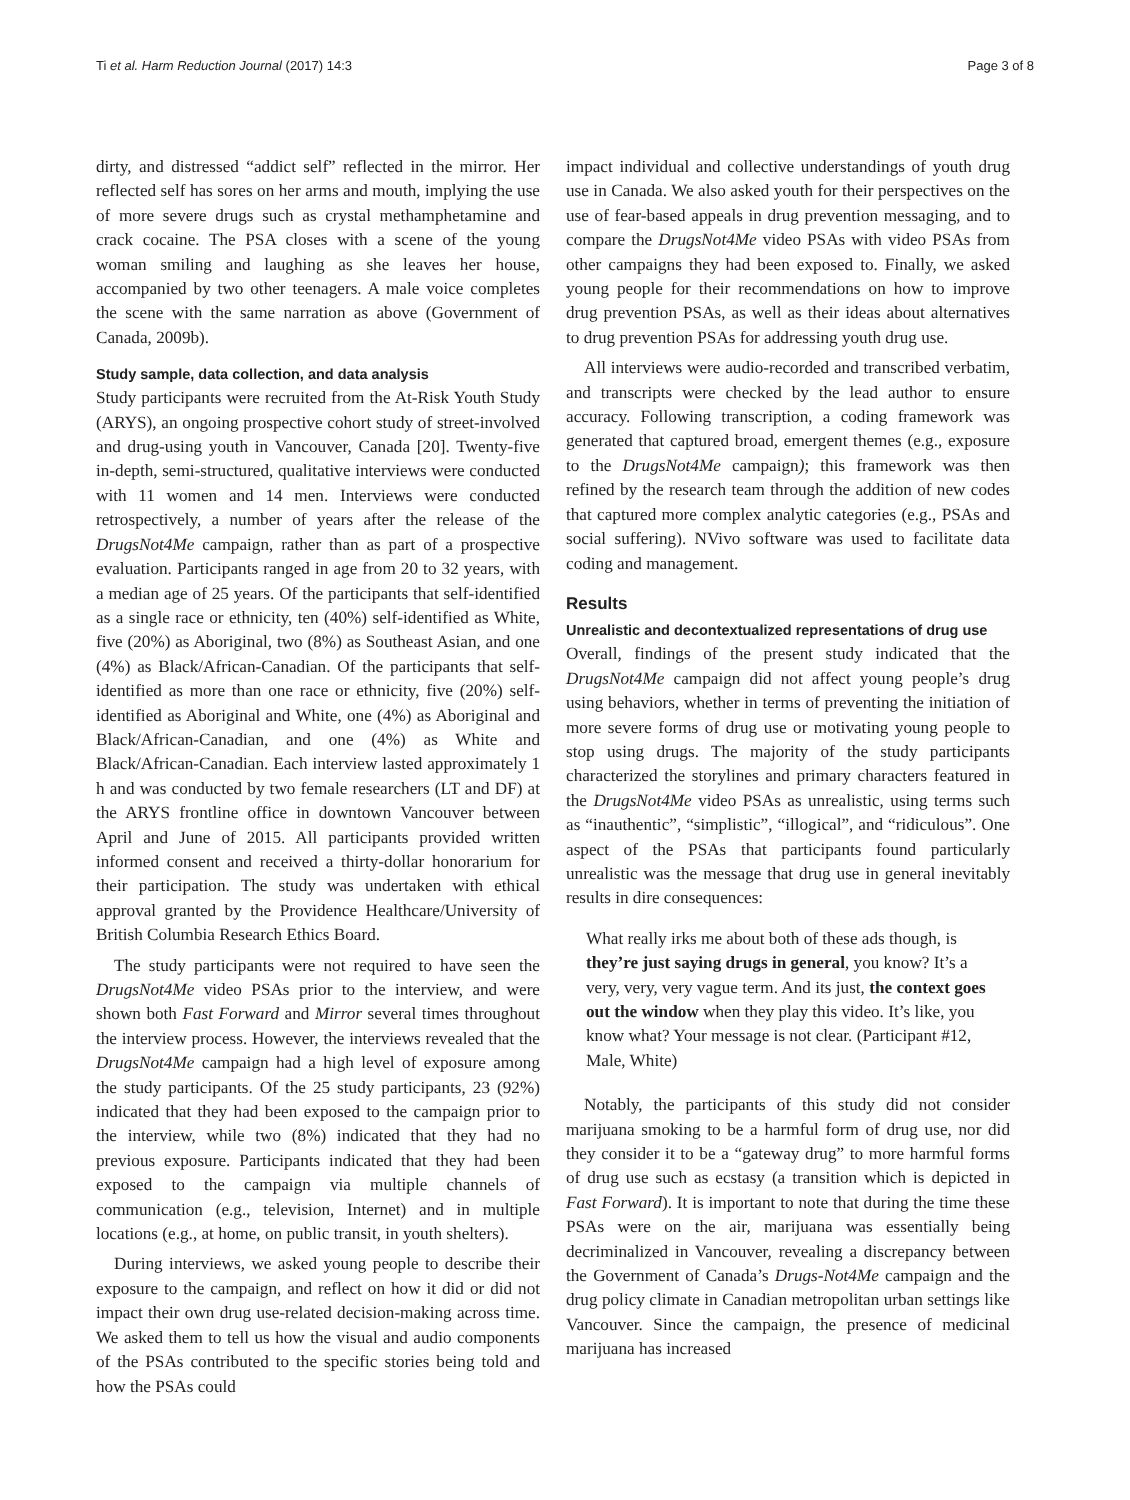Ti et al. Harm Reduction Journal (2017) 14:3 Page 3 of 8
dirty, and distressed “addict self” reflected in the mirror. Her reflected self has sores on her arms and mouth, implying the use of more severe drugs such as crystal methamphetamine and crack cocaine. The PSA closes with a scene of the young woman smiling and laughing as she leaves her house, accompanied by two other teenagers. A male voice completes the scene with the same narration as above (Government of Canada, 2009b).
Study sample, data collection, and data analysis
Study participants were recruited from the At-Risk Youth Study (ARYS), an ongoing prospective cohort study of street-involved and drug-using youth in Vancouver, Canada [20]. Twenty-five in-depth, semi-structured, qualitative interviews were conducted with 11 women and 14 men. Interviews were conducted retrospectively, a number of years after the release of the DrugsNot4Me campaign, rather than as part of a prospective evaluation. Participants ranged in age from 20 to 32 years, with a median age of 25 years. Of the participants that self-identified as a single race or ethnicity, ten (40%) self-identified as White, five (20%) as Aboriginal, two (8%) as Southeast Asian, and one (4%) as Black/African-Canadian. Of the participants that self-identified as more than one race or ethnicity, five (20%) self-identified as Aboriginal and White, one (4%) as Aboriginal and Black/African-Canadian, and one (4%) as White and Black/African-Canadian. Each interview lasted approximately 1 h and was conducted by two female researchers (LT and DF) at the ARYS frontline office in downtown Vancouver between April and June of 2015. All participants provided written informed consent and received a thirty-dollar honorarium for their participation. The study was undertaken with ethical approval granted by the Providence Healthcare/University of British Columbia Research Ethics Board.
The study participants were not required to have seen the DrugsNot4Me video PSAs prior to the interview, and were shown both Fast Forward and Mirror several times throughout the interview process. However, the interviews revealed that the DrugsNot4Me campaign had a high level of exposure among the study participants. Of the 25 study participants, 23 (92%) indicated that they had been exposed to the campaign prior to the interview, while two (8%) indicated that they had no previous exposure. Participants indicated that they had been exposed to the campaign via multiple channels of communication (e.g., television, Internet) and in multiple locations (e.g., at home, on public transit, in youth shelters).
During interviews, we asked young people to describe their exposure to the campaign, and reflect on how it did or did not impact their own drug use-related decision-making across time. We asked them to tell us how the visual and audio components of the PSAs contributed to the specific stories being told and how the PSAs could
impact individual and collective understandings of youth drug use in Canada. We also asked youth for their perspectives on the use of fear-based appeals in drug prevention messaging, and to compare the DrugsNot4Me video PSAs with video PSAs from other campaigns they had been exposed to. Finally, we asked young people for their recommendations on how to improve drug prevention PSAs, as well as their ideas about alternatives to drug prevention PSAs for addressing youth drug use.
All interviews were audio-recorded and transcribed verbatim, and transcripts were checked by the lead author to ensure accuracy. Following transcription, a coding framework was generated that captured broad, emergent themes (e.g., exposure to the DrugsNot4Me campaign); this framework was then refined by the research team through the addition of new codes that captured more complex analytic categories (e.g., PSAs and social suffering). NVivo software was used to facilitate data coding and management.
Results
Unrealistic and decontextualized representations of drug use
Overall, findings of the present study indicated that the DrugsNot4Me campaign did not affect young people’s drug using behaviors, whether in terms of preventing the initiation of more severe forms of drug use or motivating young people to stop using drugs. The majority of the study participants characterized the storylines and primary characters featured in the DrugsNot4Me video PSAs as unrealistic, using terms such as “inauthentic”, “simplistic”, “illogical”, and “ridiculous”. One aspect of the PSAs that participants found particularly unrealistic was the message that drug use in general inevitably results in dire consequences:
What really irks me about both of these ads though, is they’re just saying drugs in general, you know? It’s a very, very, very vague term. And its just, the context goes out the window when they play this video. It’s like, you know what? Your message is not clear. (Participant #12, Male, White)
Notably, the participants of this study did not consider marijuana smoking to be a harmful form of drug use, nor did they consider it to be a “gateway drug” to more harmful forms of drug use such as ecstasy (a transition which is depicted in Fast Forward). It is important to note that during the time these PSAs were on the air, marijuana was essentially being decriminalized in Vancouver, revealing a discrepancy between the Government of Canada’s Drugs-Not4Me campaign and the drug policy climate in Canadian metropolitan urban settings like Vancouver. Since the campaign, the presence of medicinal marijuana has increased